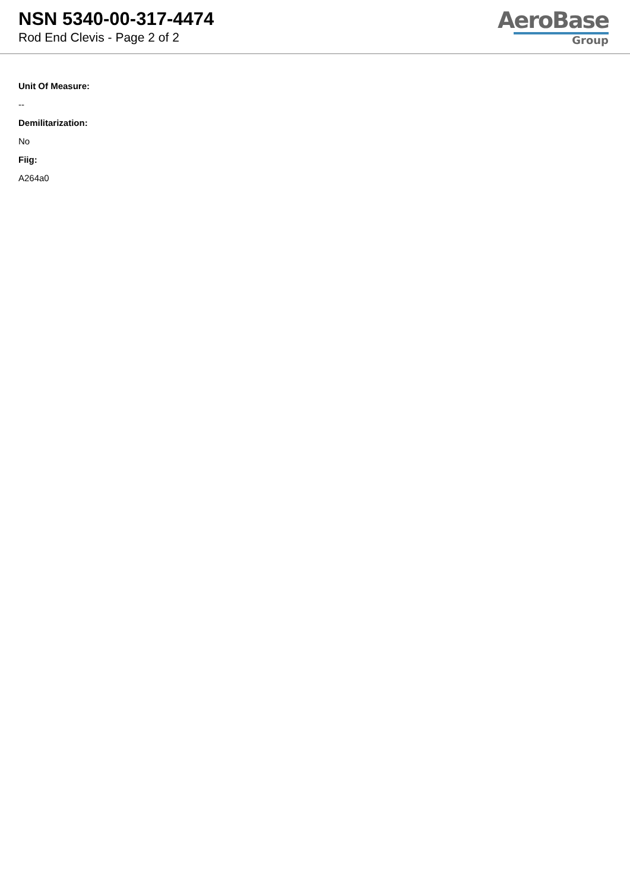NSN 5340-00-317-4474
Rod End Clevis - Page 2 of 2
AeroBase
Group
Unit Of Measure:
--
Demilitarization:
No
Fiig:
A264a0